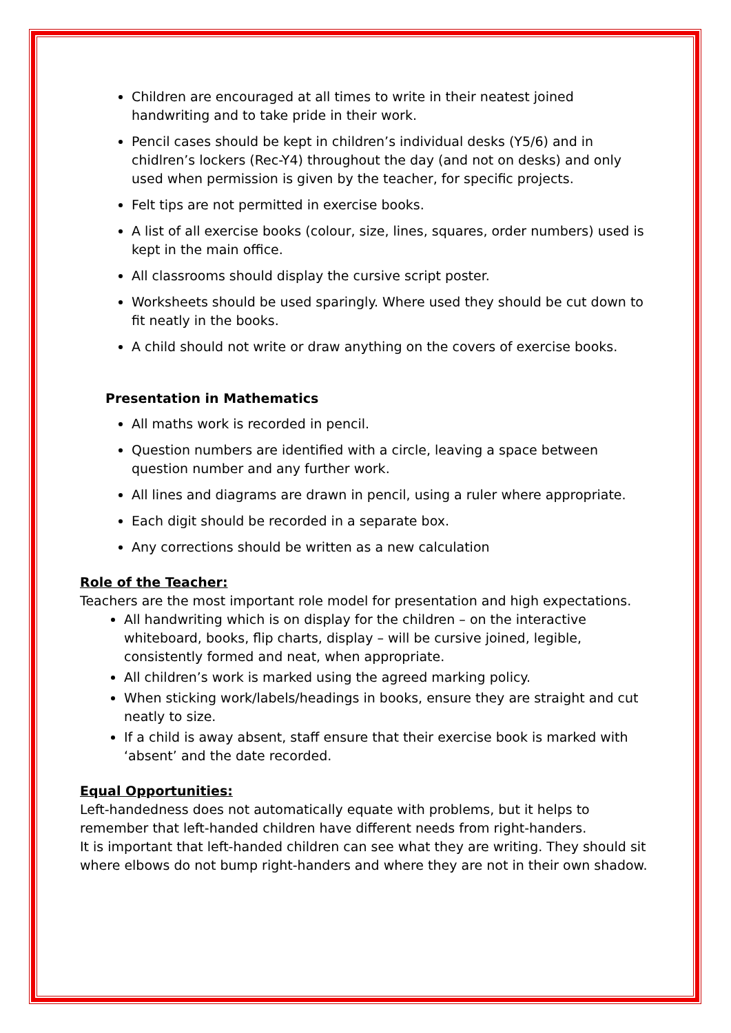Children are encouraged at all times to write in their neatest joined handwriting and to take pride in their work.
Pencil cases should be kept in children’s individual desks (Y5/6) and in chidlren’s lockers (Rec-Y4) throughout the day (and not on desks) and only used when permission is given by the teacher, for specific projects.
Felt tips are not permitted in exercise books.
A list of all exercise books (colour, size, lines, squares, order numbers) used is kept in the main office.
All classrooms should display the cursive script poster.
Worksheets should be used sparingly. Where used they should be cut down to fit neatly in the books.
A child should not write or draw anything on the covers of exercise books.
Presentation in Mathematics
All maths work is recorded in pencil.
Question numbers are identified with a circle, leaving a space between question number and any further work.
All lines and diagrams are drawn in pencil, using a ruler where appropriate.
Each digit should be recorded in a separate box.
Any corrections should be written as a new calculation
Role of the Teacher:
Teachers are the most important role model for presentation and high expectations.
All handwriting which is on display for the children – on the interactive whiteboard, books, flip charts, display – will be cursive joined, legible, consistently formed and neat, when appropriate.
All children’s work is marked using the agreed marking policy.
When sticking work/labels/headings in books, ensure they are straight and cut neatly to size.
If a child is away absent, staff ensure that their exercise book is marked with ‘absent’ and the date recorded.
Equal Opportunities:
Left-handedness does not automatically equate with problems, but it helps to remember that left-handed children have different needs from right-handers.
It is important that left-handed children can see what they are writing. They should sit where elbows do not bump right-handers and where they are not in their own shadow.